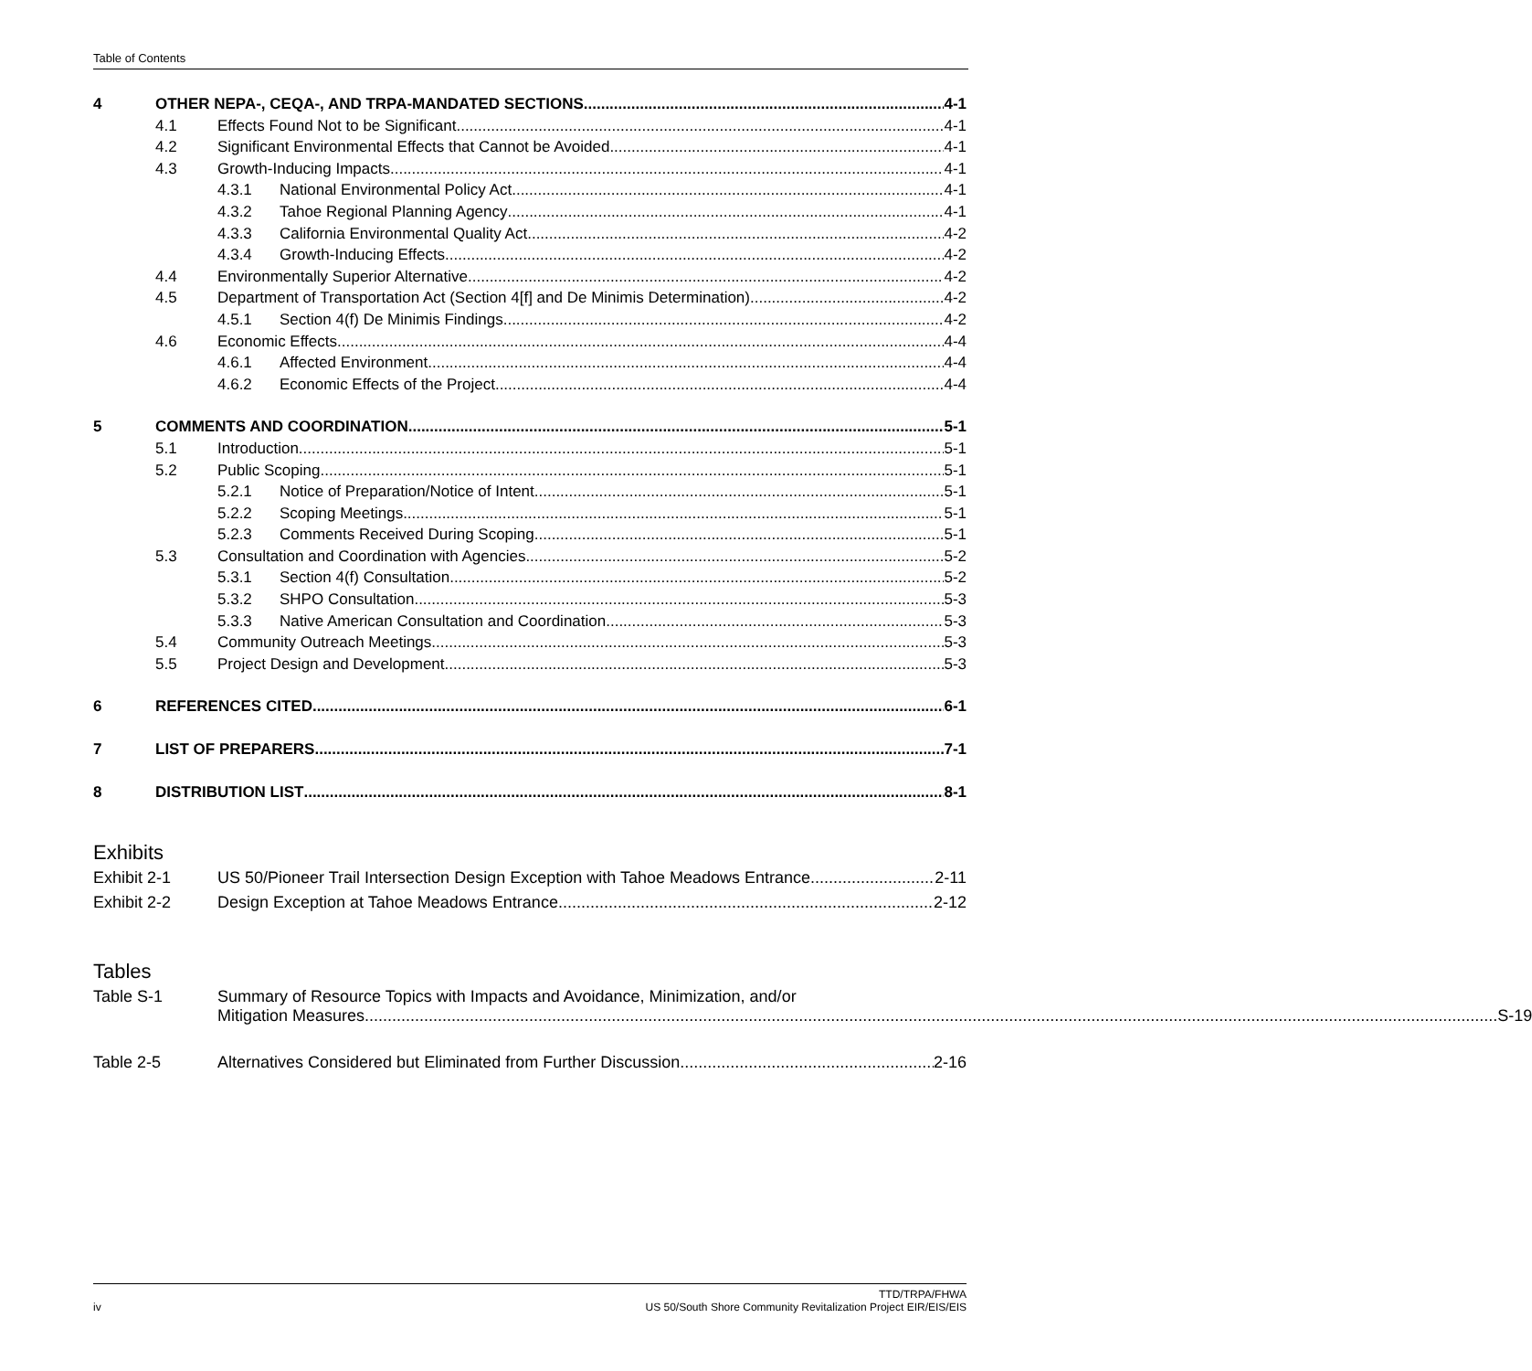Table of Contents
4 OTHER NEPA-, CEQA-, AND TRPA-MANDATED SECTIONS 4-1
4.1 Effects Found Not to be Significant 4-1
4.2 Significant Environmental Effects that Cannot be Avoided 4-1
4.3 Growth-Inducing Impacts 4-1
4.3.1 National Environmental Policy Act 4-1
4.3.2 Tahoe Regional Planning Agency 4-1
4.3.3 California Environmental Quality Act 4-2
4.3.4 Growth-Inducing Effects 4-2
4.4 Environmentally Superior Alternative 4-2
4.5 Department of Transportation Act (Section 4[f] and De Minimis Determination) 4-2
4.5.1 Section 4(f) De Minimis Findings 4-2
4.6 Economic Effects 4-4
4.6.1 Affected Environment 4-4
4.6.2 Economic Effects of the Project 4-4
5 COMMENTS AND COORDINATION 5-1
5.1 Introduction 5-1
5.2 Public Scoping 5-1
5.2.1 Notice of Preparation/Notice of Intent 5-1
5.2.2 Scoping Meetings 5-1
5.2.3 Comments Received During Scoping 5-1
5.3 Consultation and Coordination with Agencies 5-2
5.3.1 Section 4(f) Consultation 5-2
5.3.2 SHPO Consultation 5-3
5.3.3 Native American Consultation and Coordination 5-3
5.4 Community Outreach Meetings 5-3
5.5 Project Design and Development 5-3
6 REFERENCES CITED 6-1
7 LIST OF PREPARERS 7-1
8 DISTRIBUTION LIST 8-1
Exhibits
Exhibit 2-1 US 50/Pioneer Trail Intersection Design Exception with Tahoe Meadows Entrance 2-11
Exhibit 2-2 Design Exception at Tahoe Meadows Entrance 2-12
Tables
Table S-1 Summary of Resource Topics with Impacts and Avoidance, Minimization, and/or
Mitigation Measures S-19
Table 2-5 Alternatives Considered but Eliminated from Further Discussion 2-16
iv TTD/TRPA/FHWA
US 50/South Shore Community Revitalization Project EIR/EIS/EIS